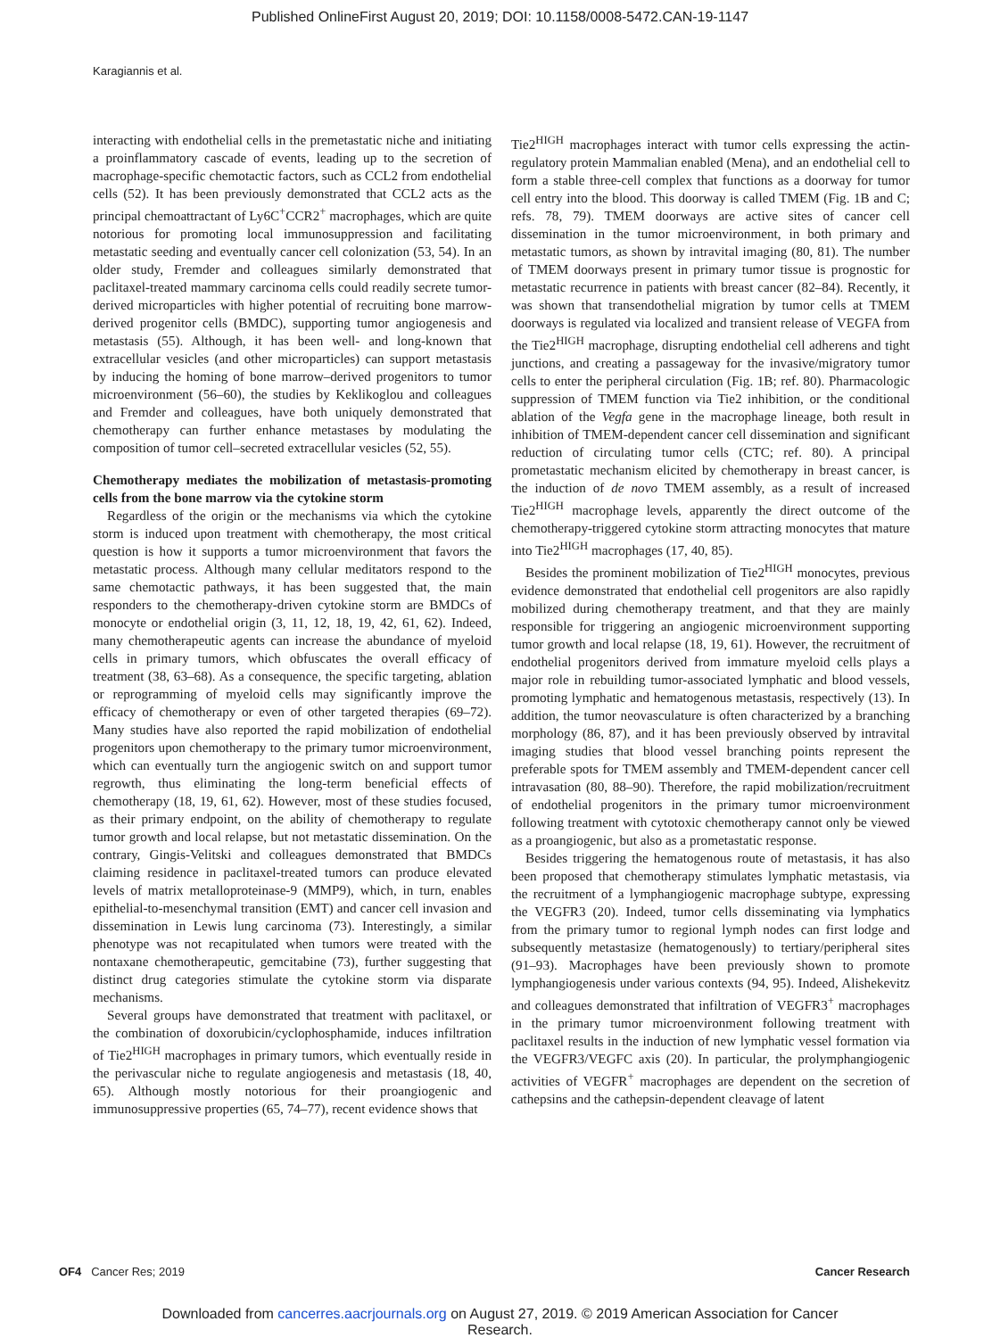Published OnlineFirst August 20, 2019; DOI: 10.1158/0008-5472.CAN-19-1147
Karagiannis et al.
interacting with endothelial cells in the premetastatic niche and initiating a proinflammatory cascade of events, leading up to the secretion of macrophage-specific chemotactic factors, such as CCL2 from endothelial cells (52). It has been previously demonstrated that CCL2 acts as the principal chemoattractant of Ly6C<sup>+</sup>CCR2<sup>+</sup> macrophages, which are quite notorious for promoting local immunosuppression and facilitating metastatic seeding and eventually cancer cell colonization (53, 54). In an older study, Fremder and colleagues similarly demonstrated that paclitaxel-treated mammary carcinoma cells could readily secrete tumor-derived microparticles with higher potential of recruiting bone marrow-derived progenitor cells (BMDC), supporting tumor angiogenesis and metastasis (55). Although, it has been well- and long-known that extracellular vesicles (and other microparticles) can support metastasis by inducing the homing of bone marrow–derived progenitors to tumor microenvironment (56–60), the studies by Keklikoglou and colleagues and Fremder and colleagues, have both uniquely demonstrated that chemotherapy can further enhance metastases by modulating the composition of tumor cell–secreted extracellular vesicles (52, 55).
Chemotherapy mediates the mobilization of metastasis-promoting cells from the bone marrow via the cytokine storm
Regardless of the origin or the mechanisms via which the cytokine storm is induced upon treatment with chemotherapy, the most critical question is how it supports a tumor microenvironment that favors the metastatic process. Although many cellular meditators respond to the same chemotactic pathways, it has been suggested that, the main responders to the chemotherapy-driven cytokine storm are BMDCs of monocyte or endothelial origin (3, 11, 12, 18, 19, 42, 61, 62). Indeed, many chemotherapeutic agents can increase the abundance of myeloid cells in primary tumors, which obfuscates the overall efficacy of treatment (38, 63–68). As a consequence, the specific targeting, ablation or reprogramming of myeloid cells may significantly improve the efficacy of chemotherapy or even of other targeted therapies (69–72). Many studies have also reported the rapid mobilization of endothelial progenitors upon chemotherapy to the primary tumor microenvironment, which can eventually turn the angiogenic switch on and support tumor regrowth, thus eliminating the long-term beneficial effects of chemotherapy (18, 19, 61, 62). However, most of these studies focused, as their primary endpoint, on the ability of chemotherapy to regulate tumor growth and local relapse, but not metastatic dissemination. On the contrary, Gingis-Velitski and colleagues demonstrated that BMDCs claiming residence in paclitaxel-treated tumors can produce elevated levels of matrix metalloproteinase-9 (MMP9), which, in turn, enables epithelial-to-mesenchymal transition (EMT) and cancer cell invasion and dissemination in Lewis lung carcinoma (73). Interestingly, a similar phenotype was not recapitulated when tumors were treated with the nontaxane chemotherapeutic, gemcitabine (73), further suggesting that distinct drug categories stimulate the cytokine storm via disparate mechanisms.
Several groups have demonstrated that treatment with paclitaxel, or the combination of doxorubicin/cyclophosphamide, induces infiltration of Tie2<sup>HIGH</sup> macrophages in primary tumors, which eventually reside in the perivascular niche to regulate angiogenesis and metastasis (18, 40, 65). Although mostly notorious for their proangiogenic and immunosuppressive properties (65, 74–77), recent evidence shows that
Tie2<sup>HIGH</sup> macrophages interact with tumor cells expressing the actin-regulatory protein Mammalian enabled (Mena), and an endothelial cell to form a stable three-cell complex that functions as a doorway for tumor cell entry into the blood. This doorway is called TMEM (Fig. 1B and C; refs. 78, 79). TMEM doorways are active sites of cancer cell dissemination in the tumor microenvironment, in both primary and metastatic tumors, as shown by intravital imaging (80, 81). The number of TMEM doorways present in primary tumor tissue is prognostic for metastatic recurrence in patients with breast cancer (82–84). Recently, it was shown that transendothelial migration by tumor cells at TMEM doorways is regulated via localized and transient release of VEGFA from the Tie2<sup>HIGH</sup> macrophage, disrupting endothelial cell adherens and tight junctions, and creating a passageway for the invasive/migratory tumor cells to enter the peripheral circulation (Fig. 1B; ref. 80). Pharmacologic suppression of TMEM function via Tie2 inhibition, or the conditional ablation of the Vegfa gene in the macrophage lineage, both result in inhibition of TMEM-dependent cancer cell dissemination and significant reduction of circulating tumor cells (CTC; ref. 80). A principal prometastatic mechanism elicited by chemotherapy in breast cancer, is the induction of de novo TMEM assembly, as a result of increased Tie2<sup>HIGH</sup> macrophage levels, apparently the direct outcome of the chemotherapy-triggered cytokine storm attracting monocytes that mature into Tie2<sup>HIGH</sup> macrophages (17, 40, 85).
Besides the prominent mobilization of Tie2<sup>HIGH</sup> monocytes, previous evidence demonstrated that endothelial cell progenitors are also rapidly mobilized during chemotherapy treatment, and that they are mainly responsible for triggering an angiogenic microenvironment supporting tumor growth and local relapse (18, 19, 61). However, the recruitment of endothelial progenitors derived from immature myeloid cells plays a major role in rebuilding tumor-associated lymphatic and blood vessels, promoting lymphatic and hematogenous metastasis, respectively (13). In addition, the tumor neovasculature is often characterized by a branching morphology (86, 87), and it has been previously observed by intravital imaging studies that blood vessel branching points represent the preferable spots for TMEM assembly and TMEM-dependent cancer cell intravasation (80, 88–90). Therefore, the rapid mobilization/recruitment of endothelial progenitors in the primary tumor microenvironment following treatment with cytotoxic chemotherapy cannot only be viewed as a proangiogenic, but also as a prometastatic response.
Besides triggering the hematogenous route of metastasis, it has also been proposed that chemotherapy stimulates lymphatic metastasis, via the recruitment of a lymphangiogenic macrophage subtype, expressing the VEGFR3 (20). Indeed, tumor cells disseminating via lymphatics from the primary tumor to regional lymph nodes can first lodge and subsequently metastasize (hematogenously) to tertiary/peripheral sites (91–93). Macrophages have been previously shown to promote lymphangiogenesis under various contexts (94, 95). Indeed, Alishekevitz and colleagues demonstrated that infiltration of VEGFR3<sup>+</sup> macrophages in the primary tumor microenvironment following treatment with paclitaxel results in the induction of new lymphatic vessel formation via the VEGFR3/VEGFC axis (20). In particular, the prolymphangiogenic activities of VEGFR<sup>+</sup> macrophages are dependent on the secretion of cathepsins and the cathepsin-dependent cleavage of latent
OF4 Cancer Res; 2019 Cancer Research
Downloaded from cancerres.aacrjournals.org on August 27, 2019. © 2019 American Association for Cancer
Research.